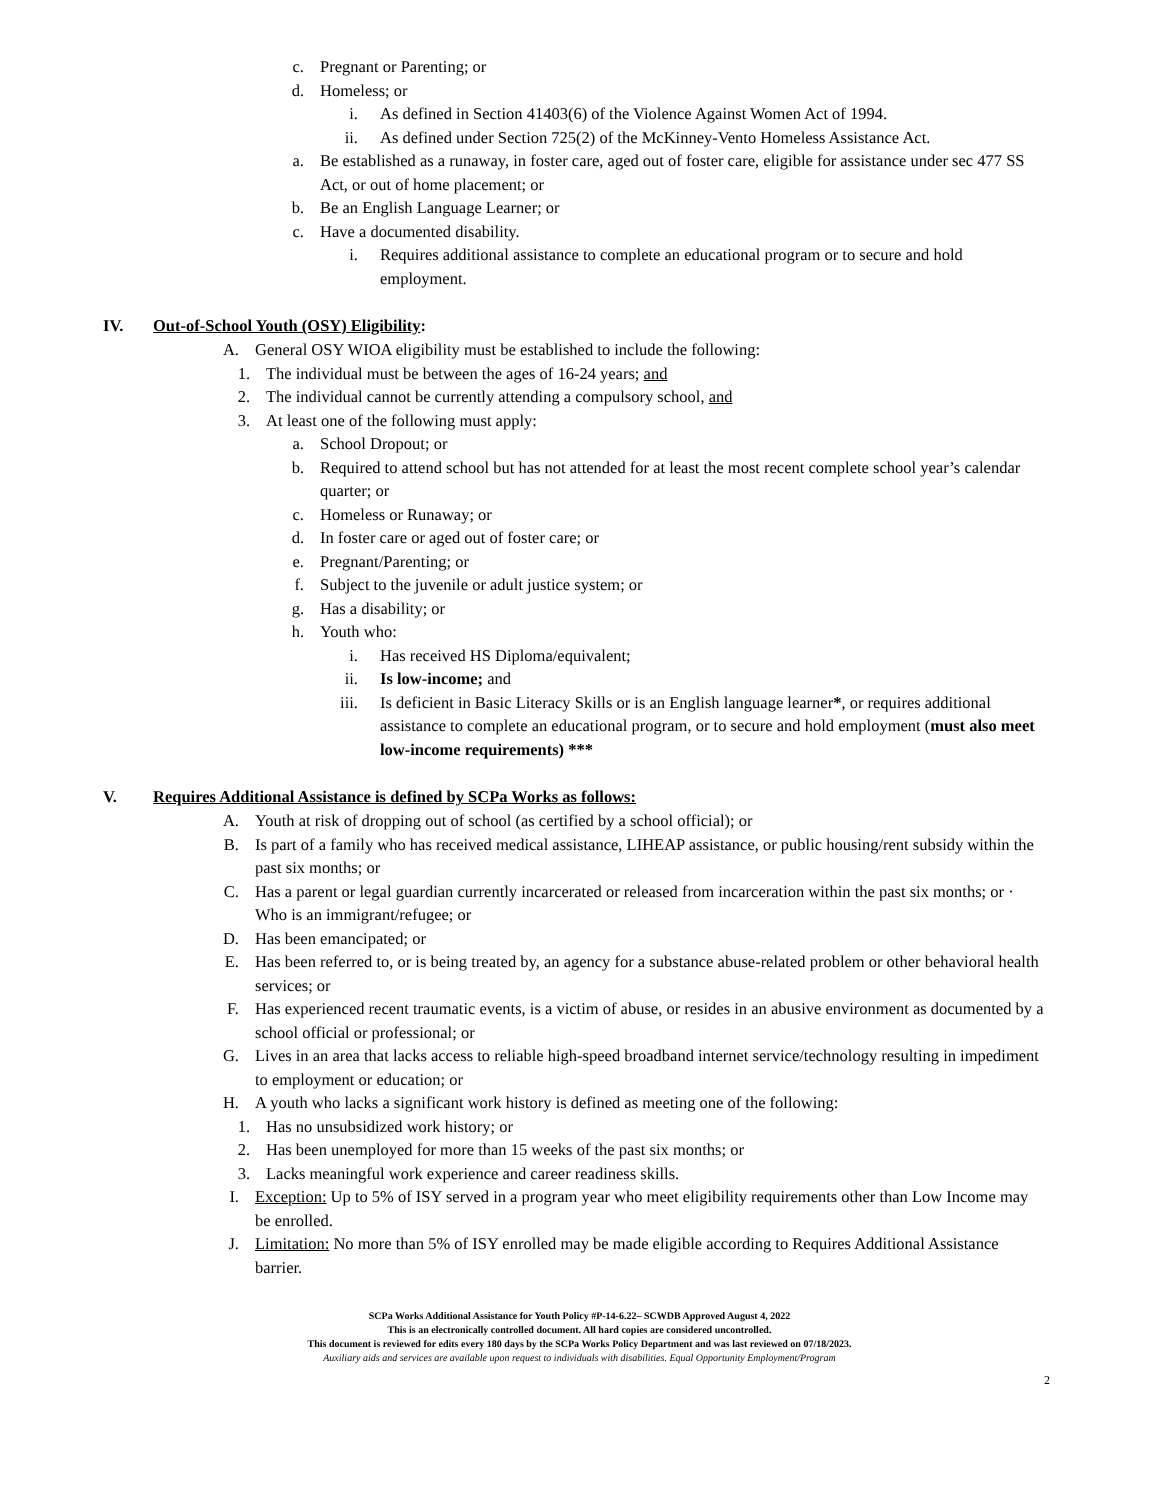c. Pregnant or Parenting; or
d. Homeless; or
i. As defined in Section 41403(6) of the Violence Against Women Act of 1994.
ii. As defined under Section 725(2) of the McKinney-Vento Homeless Assistance Act.
a. Be established as a runaway, in foster care, aged out of foster care, eligible for assistance under sec 477 SS Act, or out of home placement; or
b. Be an English Language Learner; or
c. Have a documented disability.
i. Requires additional assistance to complete an educational program or to secure and hold employment.
IV. Out-of-School Youth (OSY) Eligibility:
A. General OSY WIOA eligibility must be established to include the following:
1. The individual must be between the ages of 16-24 years; and
2. The individual cannot be currently attending a compulsory school, and
3. At least one of the following must apply:
a. School Dropout; or
b. Required to attend school but has not attended for at least the most recent complete school year’s calendar quarter; or
c. Homeless or Runaway; or
d. In foster care or aged out of foster care; or
e. Pregnant/Parenting; or
f. Subject to the juvenile or adult justice system; or
g. Has a disability; or
h. Youth who:
i. Has received HS Diploma/equivalent;
ii. Is low-income; and
iii. Is deficient in Basic Literacy Skills or is an English language learner*, or requires additional assistance to complete an educational program, or to secure and hold employment (must also meet low-income requirements) ***
V. Requires Additional Assistance is defined by SCPa Works as follows:
A. Youth at risk of dropping out of school (as certified by a school official); or
B. Is part of a family who has received medical assistance, LIHEAP assistance, or public housing/rent subsidy within the past six months; or
C. Has a parent or legal guardian currently incarcerated or released from incarceration within the past six months; or · Who is an immigrant/refugee; or
D. Has been emancipated; or
E. Has been referred to, or is being treated by, an agency for a substance abuse-related problem or other behavioral health services; or
F. Has experienced recent traumatic events, is a victim of abuse, or resides in an abusive environment as documented by a school official or professional; or
G. Lives in an area that lacks access to reliable high-speed broadband internet service/technology resulting in impediment to employment or education; or
H. A youth who lacks a significant work history is defined as meeting one of the following:
1. Has no unsubsidized work history; or
2. Has been unemployed for more than 15 weeks of the past six months; or
3. Lacks meaningful work experience and career readiness skills.
I. Exception: Up to 5% of ISY served in a program year who meet eligibility requirements other than Low Income may be enrolled.
J. Limitation: No more than 5% of ISY enrolled may be made eligible according to Requires Additional Assistance barrier.
SCPa Works Additional Assistance for Youth Policy #P-14-6.22– SCWDB Approved August 4, 2022
This is an electronically controlled document. All hard copies are considered uncontrolled.
This document is reviewed for edits every 180 days by the SCPa Works Policy Department and was last reviewed on 07/18/2023.
Auxiliary aids and services are available upon request to individuals with disabilities. Equal Opportunity Employment/Program
2